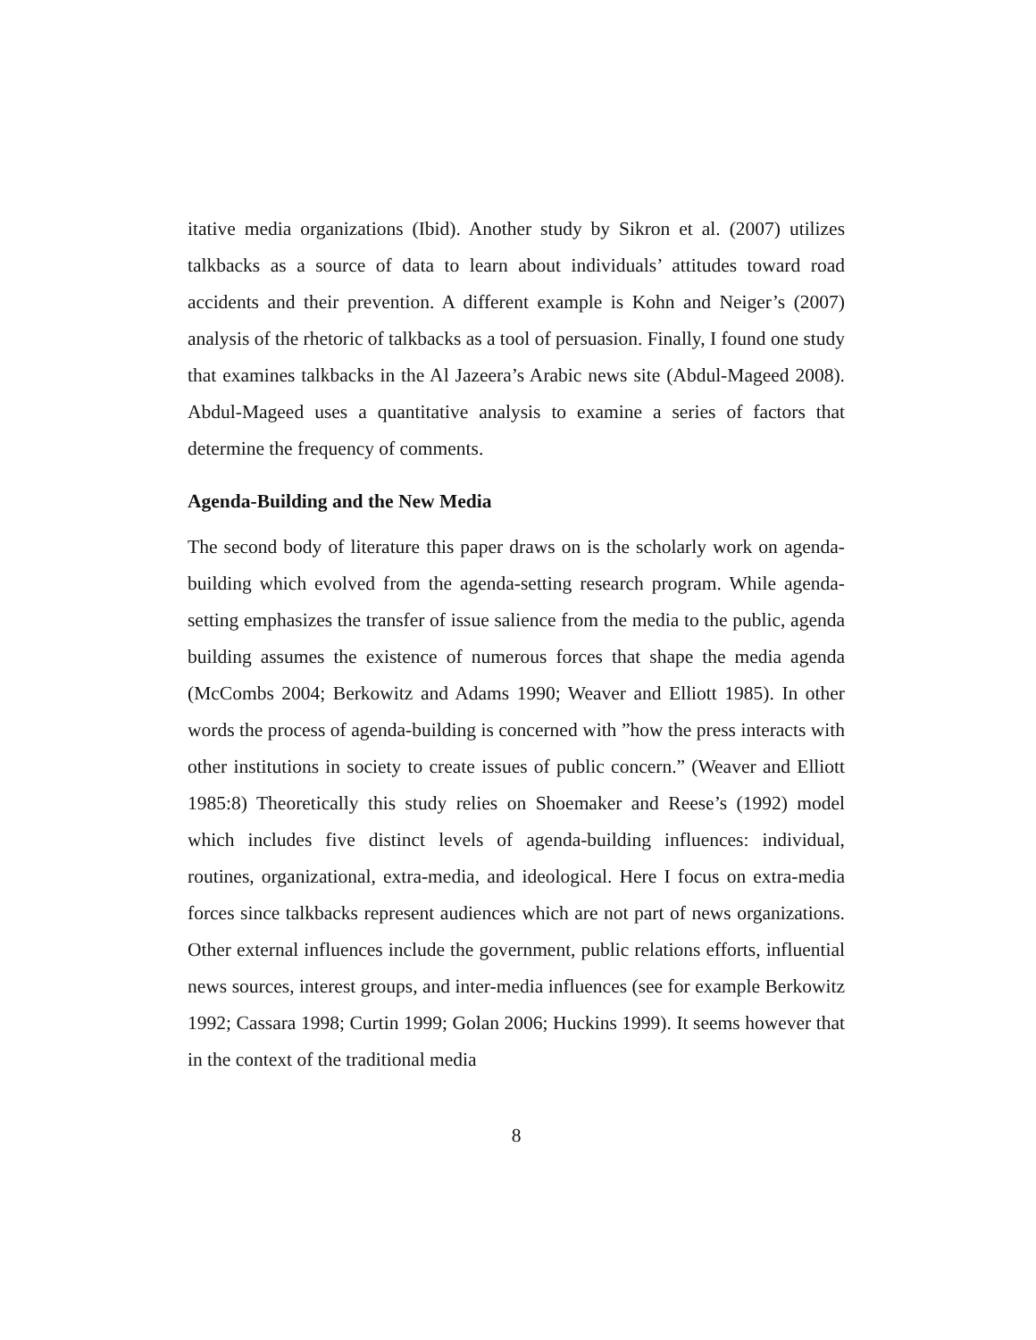itative media organizations (Ibid). Another study by Sikron et al. (2007) utilizes talkbacks as a source of data to learn about individuals’ attitudes toward road accidents and their prevention. A different example is Kohn and Neiger’s (2007) analysis of the rhetoric of talkbacks as a tool of persuasion. Finally, I found one study that examines talkbacks in the Al Jazeera’s Arabic news site (Abdul-Mageed 2008). Abdul-Mageed uses a quantitative analysis to examine a series of factors that determine the frequency of comments.
Agenda-Building and the New Media
The second body of literature this paper draws on is the scholarly work on agenda-building which evolved from the agenda-setting research program. While agenda-setting emphasizes the transfer of issue salience from the media to the public, agenda building assumes the existence of numerous forces that shape the media agenda (McCombs 2004; Berkowitz and Adams 1990; Weaver and Elliott 1985). In other words the process of agenda-building is concerned with ”how the press interacts with other institutions in society to create issues of public concern.” (Weaver and Elliott 1985:8) Theoretically this study relies on Shoemaker and Reese’s (1992) model which includes five distinct levels of agenda-building influences: individual, routines, organizational, extra-media, and ideological. Here I focus on extra-media forces since talkbacks represent audiences which are not part of news organizations. Other external influences include the government, public relations efforts, influential news sources, interest groups, and inter-media influences (see for example Berkowitz 1992; Cassara 1998; Curtin 1999; Golan 2006; Huckins 1999). It seems however that in the context of the traditional media
8